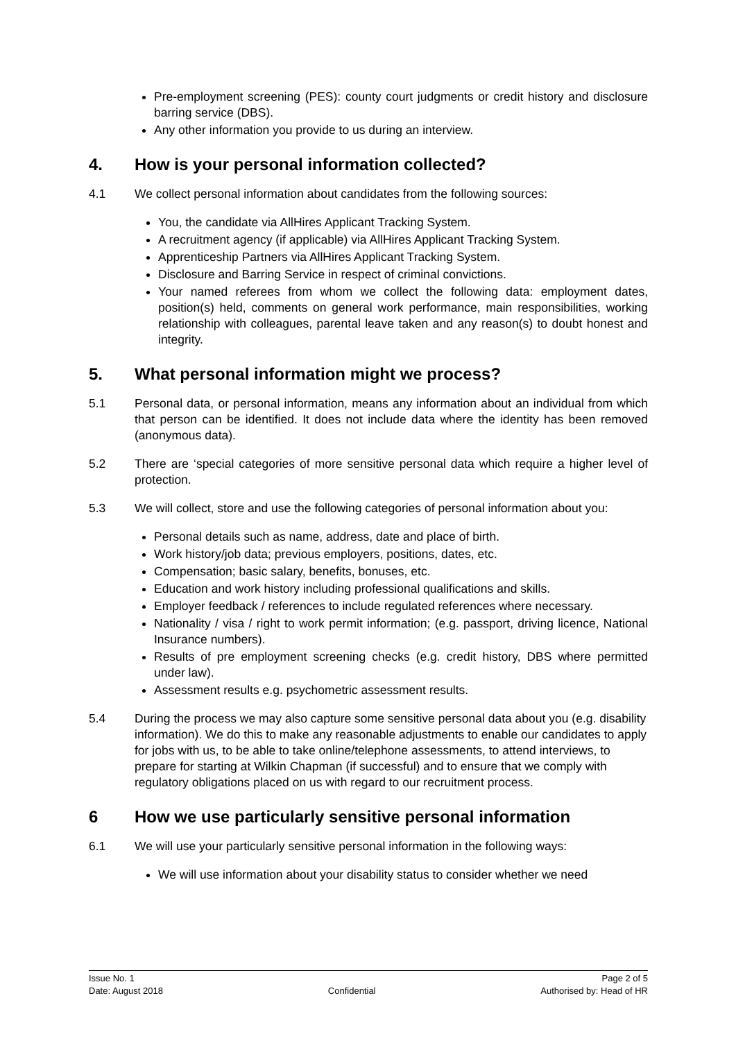Pre-employment screening (PES): county court judgments or credit history and disclosure barring service (DBS).
Any other information you provide to us during an interview.
4. How is your personal information collected?
4.1 We collect personal information about candidates from the following sources:
You, the candidate via AllHires Applicant Tracking System.
A recruitment agency (if applicable) via AllHires Applicant Tracking System.
Apprenticeship Partners via AllHires Applicant Tracking System.
Disclosure and Barring Service in respect of criminal convictions.
Your named referees from whom we collect the following data: employment dates, position(s) held, comments on general work performance, main responsibilities, working relationship with colleagues, parental leave taken and any reason(s) to doubt honest and integrity.
5. What personal information might we process?
5.1 Personal data, or personal information, means any information about an individual from which that person can be identified. It does not include data where the identity has been removed (anonymous data).
5.2 There are ‘special categories of more sensitive personal data which require a higher level of protection.
5.3 We will collect, store and use the following categories of personal information about you:
Personal details such as name, address, date and place of birth.
Work history/job data; previous employers, positions, dates, etc.
Compensation; basic salary, benefits, bonuses, etc.
Education and work history including professional qualifications and skills.
Employer feedback / references to include regulated references where necessary.
Nationality / visa / right to work permit information; (e.g. passport, driving licence, National Insurance numbers).
Results of pre employment screening checks (e.g. credit history, DBS where permitted under law).
Assessment results e.g. psychometric assessment results.
5.4 During the process we may also capture some sensitive personal data about you (e.g. disability information). We do this to make any reasonable adjustments to enable our candidates to apply for jobs with us, to be able to take online/telephone assessments, to attend interviews, to prepare for starting at Wilkin Chapman (if successful) and to ensure that we comply with regulatory obligations placed on us with regard to our recruitment process.
6 How we use particularly sensitive personal information
6.1 We will use your particularly sensitive personal information in the following ways:
We will use information about your disability status to consider whether we need
Issue No. 1
Date: August 2018
Confidential Page 2 of 5
Authorised by: Head of HR